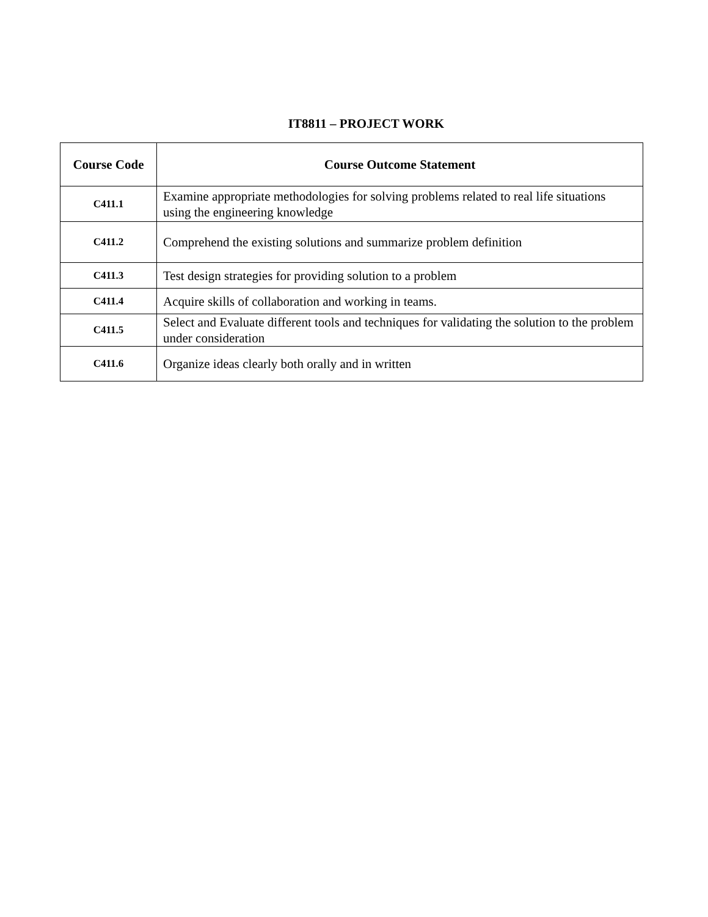IT8811 – PROJECT WORK
| Course Code | Course Outcome Statement |
| --- | --- |
| C411.1 | Examine appropriate methodologies for solving problems related to real life situations using the engineering knowledge |
| C411.2 | Comprehend the existing solutions and summarize problem definition |
| C411.3 | Test design strategies for providing solution to a problem |
| C411.4 | Acquire skills of collaboration and working in teams. |
| C411.5 | Select and Evaluate different tools and techniques for validating the solution to the problem under consideration |
| C411.6 | Organize ideas clearly both orally and in written |